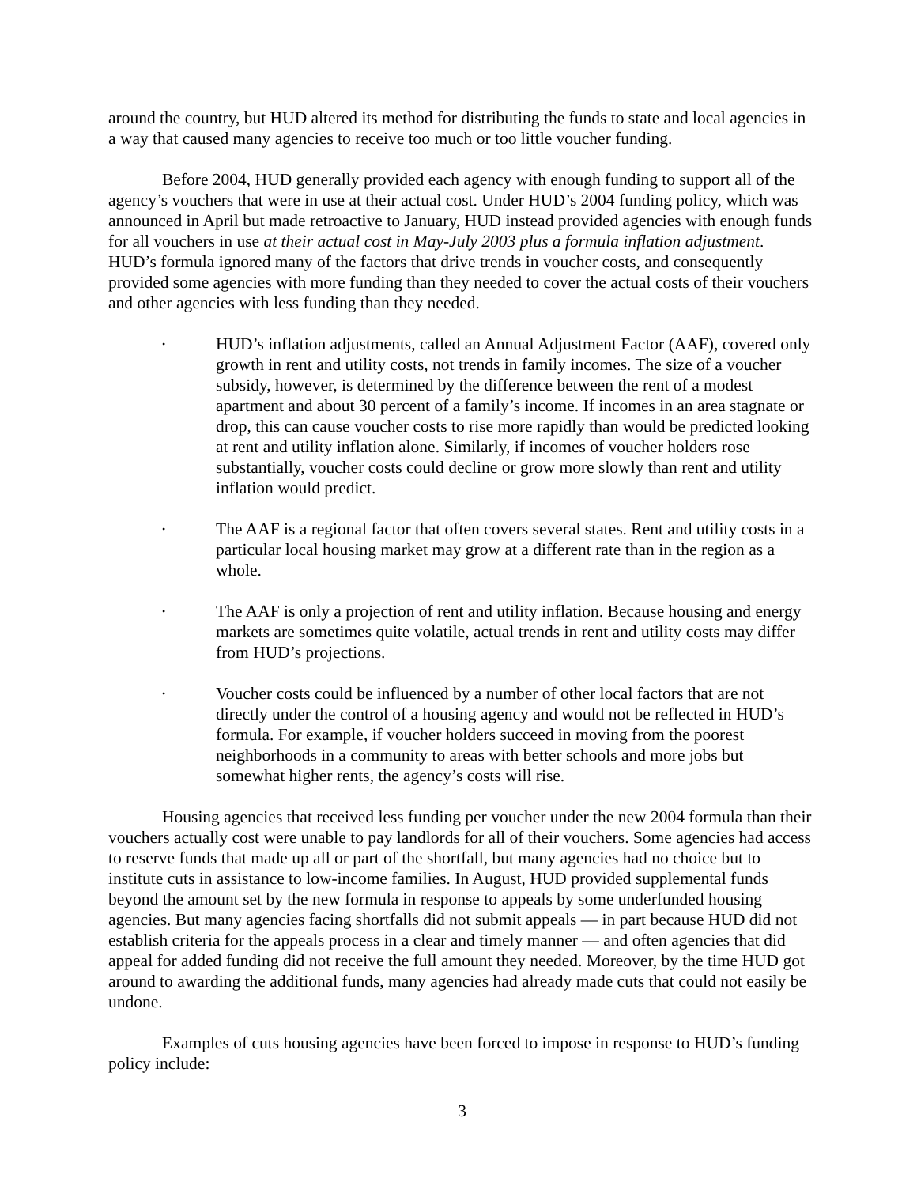around the country, but HUD altered its method for distributing the funds to state and local agencies in a way that caused many agencies to receive too much or too little voucher funding.
Before 2004, HUD generally provided each agency with enough funding to support all of the agency’s vouchers that were in use at their actual cost. Under HUD’s 2004 funding policy, which was announced in April but made retroactive to January, HUD instead provided agencies with enough funds for all vouchers in use at their actual cost in May-July 2003 plus a formula inflation adjustment. HUD’s formula ignored many of the factors that drive trends in voucher costs, and consequently provided some agencies with more funding than they needed to cover the actual costs of their vouchers and other agencies with less funding than they needed.
• HUD’s inflation adjustments, called an Annual Adjustment Factor (AAF), covered only growth in rent and utility costs, not trends in family incomes. The size of a voucher subsidy, however, is determined by the difference between the rent of a modest apartment and about 30 percent of a family’s income. If incomes in an area stagnate or drop, this can cause voucher costs to rise more rapidly than would be predicted looking at rent and utility inflation alone. Similarly, if incomes of voucher holders rose substantially, voucher costs could decline or grow more slowly than rent and utility inflation would predict.
• The AAF is a regional factor that often covers several states. Rent and utility costs in a particular local housing market may grow at a different rate than in the region as a whole.
• The AAF is only a projection of rent and utility inflation. Because housing and energy markets are sometimes quite volatile, actual trends in rent and utility costs may differ from HUD’s projections.
• Voucher costs could be influenced by a number of other local factors that are not directly under the control of a housing agency and would not be reflected in HUD’s formula. For example, if voucher holders succeed in moving from the poorest neighborhoods in a community to areas with better schools and more jobs but somewhat higher rents, the agency’s costs will rise.
Housing agencies that received less funding per voucher under the new 2004 formula than their vouchers actually cost were unable to pay landlords for all of their vouchers. Some agencies had access to reserve funds that made up all or part of the shortfall, but many agencies had no choice but to institute cuts in assistance to low-income families. In August, HUD provided supplemental funds beyond the amount set by the new formula in response to appeals by some underfunded housing agencies. But many agencies facing shortfalls did not submit appeals — in part because HUD did not establish criteria for the appeals process in a clear and timely manner — and often agencies that did appeal for added funding did not receive the full amount they needed. Moreover, by the time HUD got around to awarding the additional funds, many agencies had already made cuts that could not easily be undone.
Examples of cuts housing agencies have been forced to impose in response to HUD’s funding policy include:
3